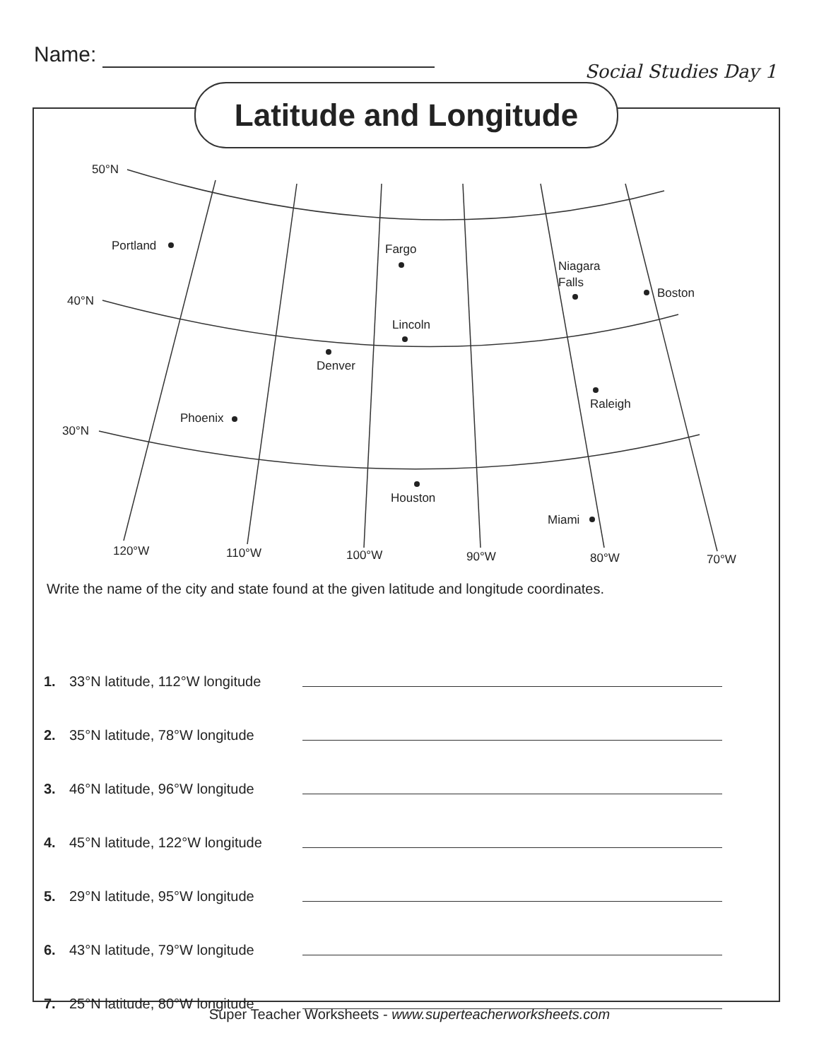Name:
Social Studies Day 1
Latitude and Longitude
50°N
40°N
30°N
120°W
110°W
100°W
90°W
80°W
70°W
Portland
Fargo
Niagara
Falls
Boston
Lincoln
Denver
Raleigh
Phoenix
Houston
Miami
Write the name of the city and state found at the given latitude and longitude coordinates.
1. 33°N latitude, 112°W longitude
2. 35°N latitude, 78°W longitude
3. 46°N latitude, 96°W longitude
4. 45°N latitude, 122°W longitude
5. 29°N latitude, 95°W longitude
6. 43°N latitude, 79°W longitude
7. 25°N latitude, 80°W longitude
Super Teacher Worksheets - www.superteacherworksheets.com